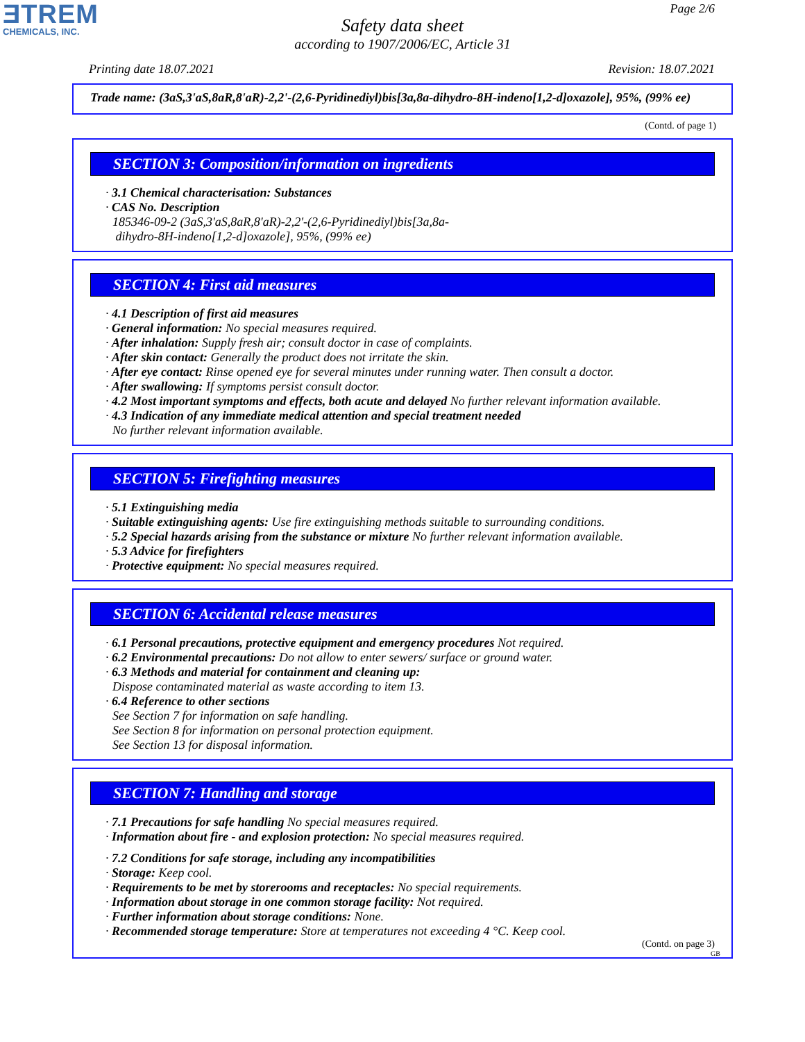ƎTREM
CHEMICALS, INC.
Page 2/6
Safety data sheet
according to 1907/2006/EC, Article 31
Printing date 18.07.2021 Revision: 18.07.2021
Trade name: (3aS,3'aS,8aR,8'aR)-2,2'-(2,6-Pyridinediyl)bis[3a,8a-dihydro-8H-indeno[1,2-d]oxazole], 95%, (99% ee)
(Contd. of page 1)
SECTION 3: Composition/information on ingredients
· 3.1 Chemical characterisation: Substances
· CAS No. Description
185346-09-2 (3aS,3'aS,8aR,8'aR)-2,2'-(2,6-Pyridinediyl)bis[3a,8a-
dihydro-8H-indeno[1,2-d]oxazole], 95%, (99% ee)
SECTION 4: First aid measures
· 4.1 Description of first aid measures
· General information: No special measures required.
· After inhalation: Supply fresh air; consult doctor in case of complaints.
· After skin contact: Generally the product does not irritate the skin.
· After eye contact: Rinse opened eye for several minutes under running water. Then consult a doctor.
· After swallowing: If symptoms persist consult doctor.
· 4.2 Most important symptoms and effects, both acute and delayed No further relevant information available.
· 4.3 Indication of any immediate medical attention and special treatment needed
No further relevant information available.
SECTION 5: Firefighting measures
· 5.1 Extinguishing media
· Suitable extinguishing agents: Use fire extinguishing methods suitable to surrounding conditions.
· 5.2 Special hazards arising from the substance or mixture No further relevant information available.
· 5.3 Advice for firefighters
· Protective equipment: No special measures required.
SECTION 6: Accidental release measures
· 6.1 Personal precautions, protective equipment and emergency procedures Not required.
· 6.2 Environmental precautions: Do not allow to enter sewers/ surface or ground water.
· 6.3 Methods and material for containment and cleaning up:
Dispose contaminated material as waste according to item 13.
· 6.4 Reference to other sections
See Section 7 for information on safe handling.
See Section 8 for information on personal protection equipment.
See Section 13 for disposal information.
SECTION 7: Handling and storage
· 7.1 Precautions for safe handling No special measures required.
· Information about fire - and explosion protection: No special measures required.
· 7.2 Conditions for safe storage, including any incompatibilities
· Storage: Keep cool.
· Requirements to be met by storerooms and receptacles: No special requirements.
· Information about storage in one common storage facility: Not required.
· Further information about storage conditions: None.
· Recommended storage temperature: Store at temperatures not exceeding 4 °C. Keep cool.
(Contd. on page 3)
GB